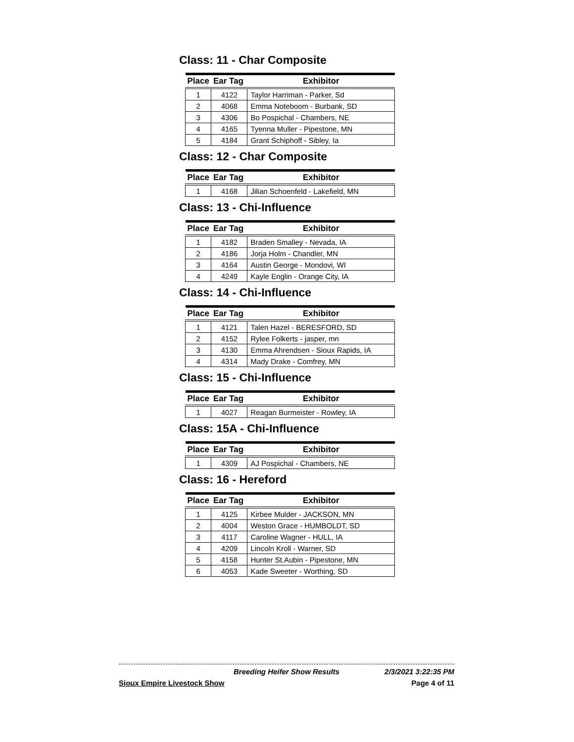Class: 11 - Char Composite
| Place | Ear Tag | Exhibitor |
| --- | --- | --- |
| 1 | 4122 | Taylor Harriman - Parker, Sd |
| 2 | 4068 | Emma Noteboom - Burbank, SD |
| 3 | 4306 | Bo Pospichal - Chambers, NE |
| 4 | 4165 | Tyenna Muller - Pipestone, MN |
| 5 | 4184 | Grant Schiphoff - Sibley, Ia |
Class: 12 - Char Composite
| Place | Ear Tag | Exhibitor |
| --- | --- | --- |
| 1 | 4168 | Jilian Schoenfeld - Lakefield, MN |
Class: 13 - Chi-Influence
| Place | Ear Tag | Exhibitor |
| --- | --- | --- |
| 1 | 4182 | Braden Smalley - Nevada, IA |
| 2 | 4186 | Jorja Holm - Chandler, MN |
| 3 | 4164 | Austin George - Mondovi, WI |
| 4 | 4249 | Kayle Englin - Orange City, IA |
Class: 14 - Chi-Influence
| Place | Ear Tag | Exhibitor |
| --- | --- | --- |
| 1 | 4121 | Talen Hazel - BERESFORD, SD |
| 2 | 4152 | Rylee Folkerts - jasper, mn |
| 3 | 4130 | Emma Ahrendsen - Sioux Rapids, IA |
| 4 | 4314 | Mady Drake - Comfrey, MN |
Class: 15 - Chi-Influence
| Place | Ear Tag | Exhibitor |
| --- | --- | --- |
| 1 | 4027 | Reagan Burmeister - Rowley, IA |
Class: 15A - Chi-Influence
| Place | Ear Tag | Exhibitor |
| --- | --- | --- |
| 1 | 4309 | AJ Pospichal - Chambers, NE |
Class: 16 - Hereford
| Place | Ear Tag | Exhibitor |
| --- | --- | --- |
| 1 | 4125 | Kirbee Mulder - JACKSON, MN |
| 2 | 4004 | Weston Grace - HUMBOLDT, SD |
| 3 | 4117 | Caroline Wagner - HULL, IA |
| 4 | 4209 | Lincoln Kroll - Warner, SD |
| 5 | 4158 | Hunter St.Aubin - Pipestone, MN |
| 6 | 4053 | Kade Sweeter - Worthing, SD |
Breeding Heifer Show Results 2/3/2021 3:22:35 PM
Sioux Empire Livestock Show Page 4 of 11